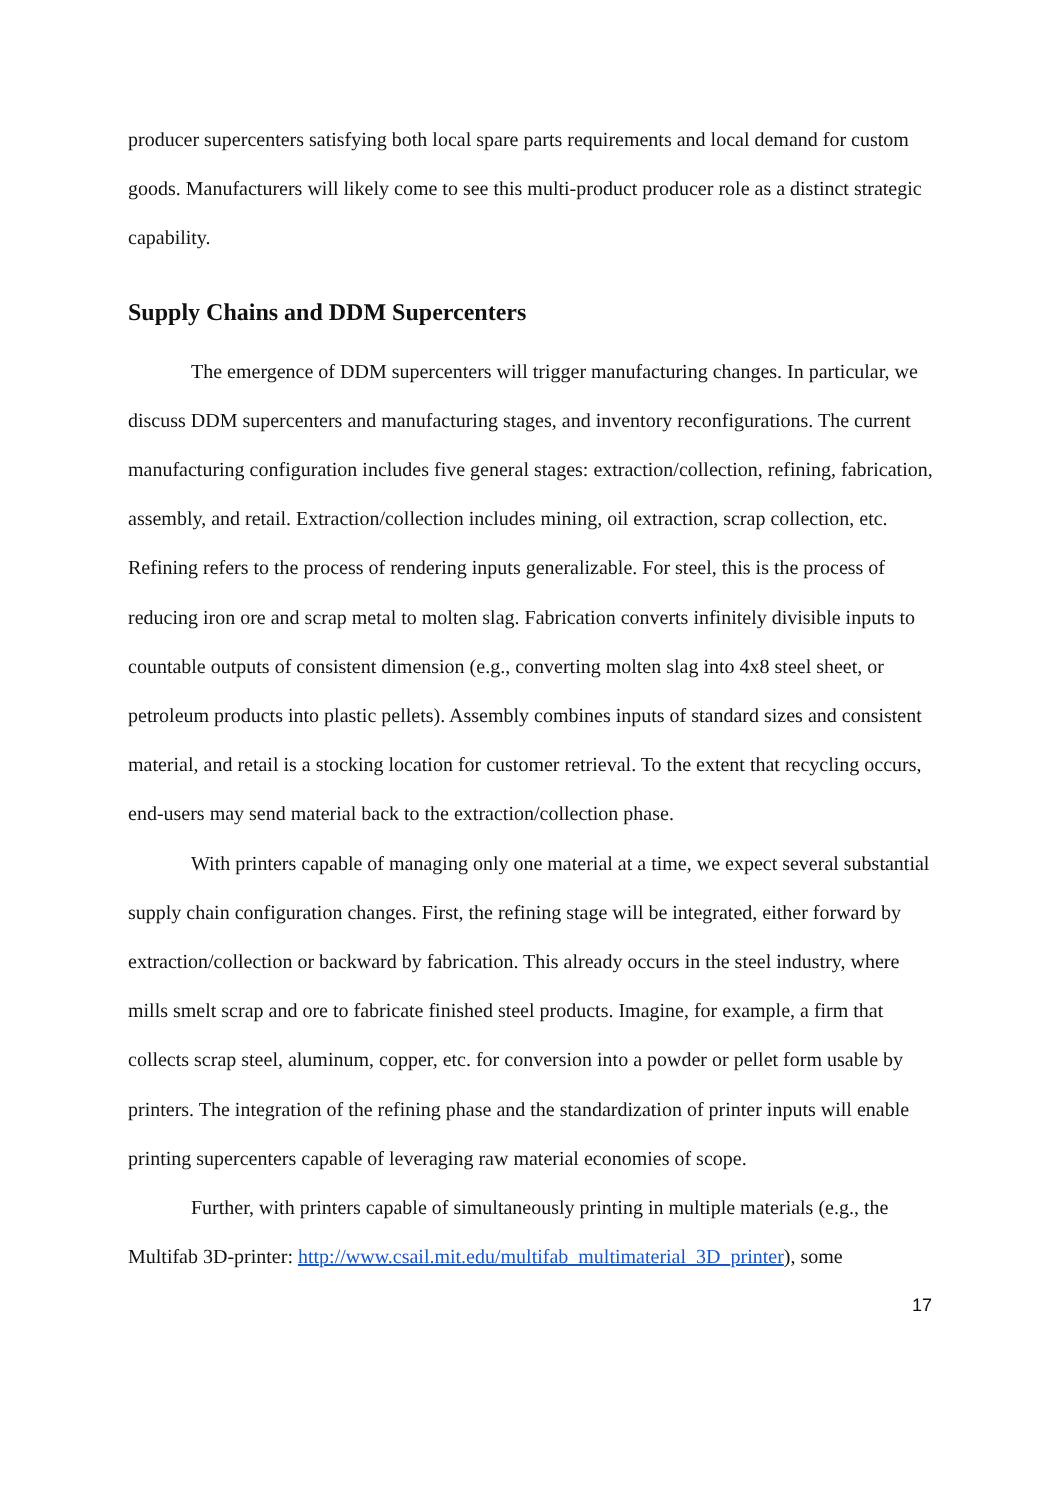producer supercenters satisfying both local spare parts requirements and local demand for custom goods. Manufacturers will likely come to see this multi-product producer role as a distinct strategic capability.
Supply Chains and DDM Supercenters
The emergence of DDM supercenters will trigger manufacturing changes. In particular, we discuss DDM supercenters and manufacturing stages, and inventory reconfigurations. The current manufacturing configuration includes five general stages: extraction/collection, refining, fabrication, assembly, and retail. Extraction/collection includes mining, oil extraction, scrap collection, etc. Refining refers to the process of rendering inputs generalizable. For steel, this is the process of reducing iron ore and scrap metal to molten slag. Fabrication converts infinitely divisible inputs to countable outputs of consistent dimension (e.g., converting molten slag into 4x8 steel sheet, or petroleum products into plastic pellets). Assembly combines inputs of standard sizes and consistent material, and retail is a stocking location for customer retrieval. To the extent that recycling occurs, end-users may send material back to the extraction/collection phase.
With printers capable of managing only one material at a time, we expect several substantial supply chain configuration changes. First, the refining stage will be integrated, either forward by extraction/collection or backward by fabrication. This already occurs in the steel industry, where mills smelt scrap and ore to fabricate finished steel products. Imagine, for example, a firm that collects scrap steel, aluminum, copper, etc. for conversion into a powder or pellet form usable by printers. The integration of the refining phase and the standardization of printer inputs will enable printing supercenters capable of leveraging raw material economies of scope.
Further, with printers capable of simultaneously printing in multiple materials (e.g., the Multifab 3D-printer: http://www.csail.mit.edu/multifab_multimaterial_3D_printer), some
17